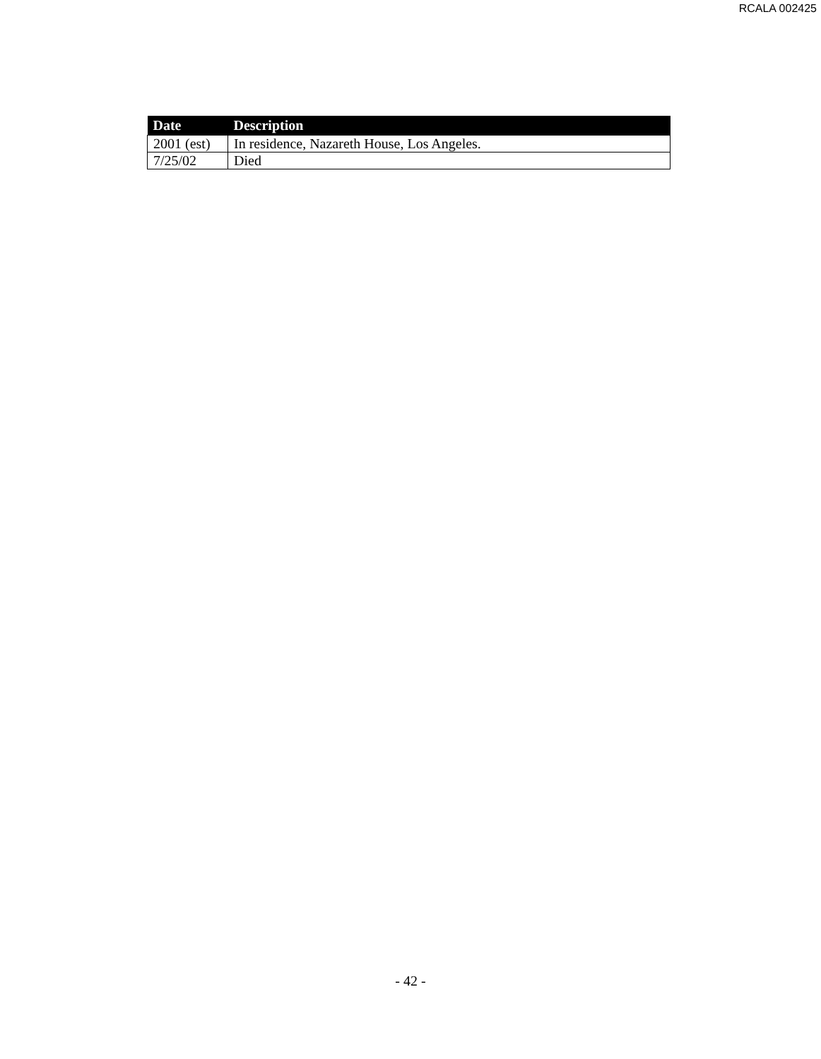RCALA 002425
| Date | Description |
| --- | --- |
| 2001 (est) | In residence, Nazareth House, Los Angeles. |
| 7/25/02 | Died |
- 42 -